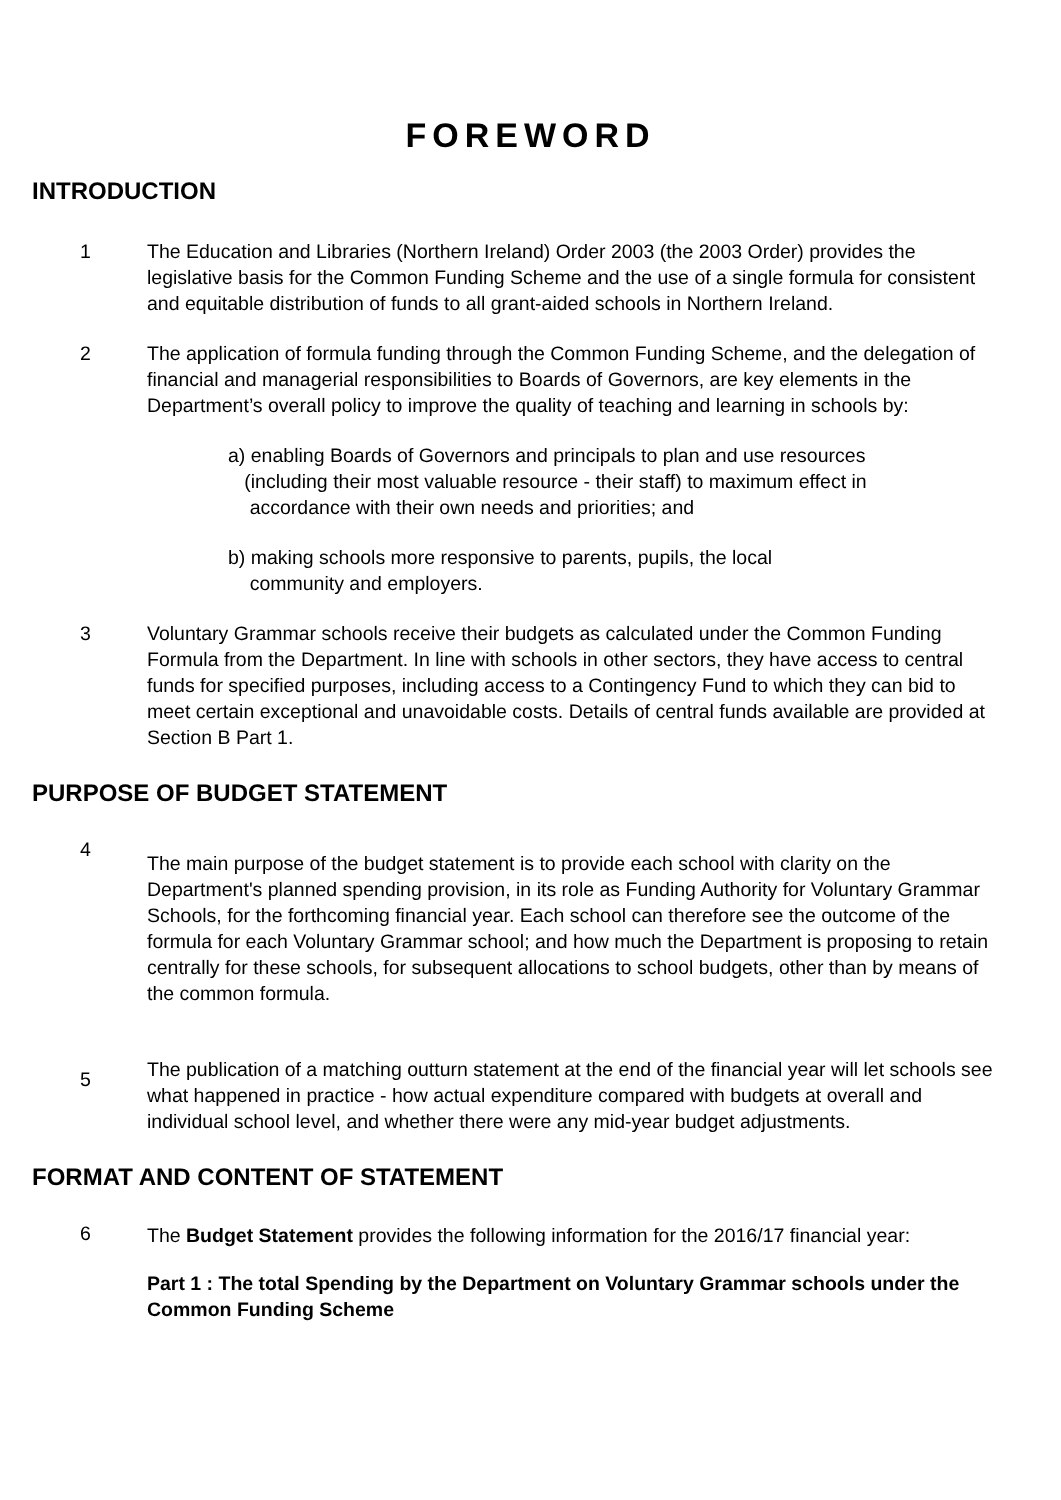FOREWORD
INTRODUCTION
1 The Education and Libraries (Northern Ireland) Order 2003 (the 2003 Order) provides the legislative basis for the Common Funding Scheme and the use of a single formula for consistent and equitable distribution of funds to all grant-aided schools in Northern Ireland.
2 The application of formula funding through the Common Funding Scheme, and the delegation of financial and managerial responsibilities to Boards of Governors, are key elements in the Department’s overall policy to improve the quality of teaching and learning in schools by:
a) enabling Boards of Governors and principals to plan and use resources
(including their most valuable resource - their staff) to maximum effect in
accordance with their own needs and priorities; and
b) making schools more responsive to parents, pupils, the local
community and employers.
3 Voluntary Grammar schools receive their budgets as calculated under the Common Funding Formula from the Department. In line with schools in other sectors, they have access to central funds for specified purposes, including access to a Contingency Fund to which they can bid to meet certain exceptional and unavoidable costs. Details of central funds available are provided at Section B Part 1.
PURPOSE OF BUDGET STATEMENT
4
The main purpose of the budget statement is to provide each school with clarity on the Department's planned spending provision, in its role as Funding Authority for Voluntary Grammar Schools, for the forthcoming financial year. Each school can therefore see the outcome of the formula for each Voluntary Grammar school; and how much the Department is proposing to retain centrally for these schools, for subsequent allocations to school budgets, other than by means of the common formula.
5
The publication of a matching outturn statement at the end of the financial year will let schools see what happened in practice - how actual expenditure compared with budgets at overall and individual school level, and whether there were any mid-year budget adjustments.
FORMAT AND CONTENT OF STATEMENT
6
The Budget Statement provides the following information for the 2016/17 financial year:
Part 1 : The total Spending by the Department on Voluntary Grammar schools under the Common Funding Scheme